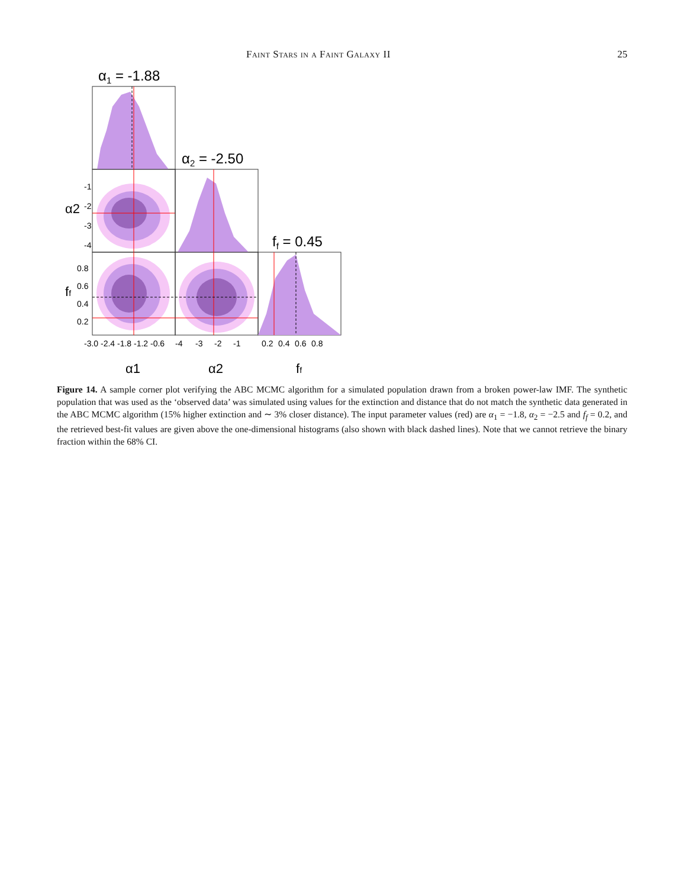Faint Stars in a Faint Galaxy II 25
α1 = -1.88
α2 = -2.50
ff = 0.45
-1
-2
-3
-4
0.8
0.6
0.4
0.2
-3.0
-2.4
-1.8
-1.2
-0.6
-4
-3
-2
-1
0.2
0.4
0.6
0.8
α2
ff
α1
α2
ff
Figure 14. A sample corner plot verifying the ABC MCMC algorithm for a simulated population drawn from a broken power-law IMF. The synthetic population that was used as the ‘observed data’ was simulated using values for the extinction and distance that do not match the synthetic data generated in the ABC MCMC algorithm (15% higher extinction and ∼ 3% closer distance). The input parameter values (red) are α<sub>1</sub> = −1.8, α<sub>2</sub> = −2.5 and f<sub>f</sub> = 0.2, and the retrieved best-fit values are given above the one-dimensional histograms (also shown with black dashed lines). Note that we cannot retrieve the binary fraction within the 68% CI.